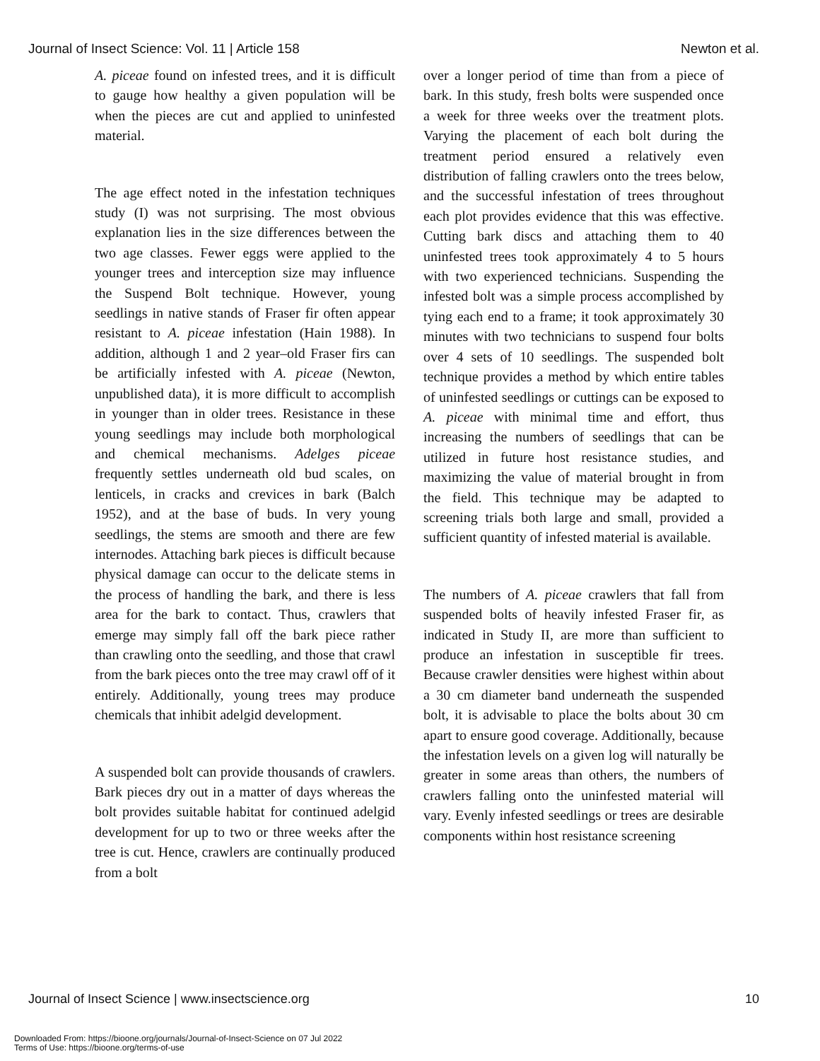Journal of Insect Science: Vol. 11 | Article 158 Newton et al.
A. piceae found on infested trees, and it is difficult to gauge how healthy a given population will be when the pieces are cut and applied to uninfested material.
The age effect noted in the infestation techniques study (I) was not surprising. The most obvious explanation lies in the size differences between the two age classes. Fewer eggs were applied to the younger trees and interception size may influence the Suspend Bolt technique. However, young seedlings in native stands of Fraser fir often appear resistant to A. piceae infestation (Hain 1988). In addition, although 1 and 2 year–old Fraser firs can be artificially infested with A. piceae (Newton, unpublished data), it is more difficult to accomplish in younger than in older trees. Resistance in these young seedlings may include both morphological and chemical mechanisms. Adelges piceae frequently settles underneath old bud scales, on lenticels, in cracks and crevices in bark (Balch 1952), and at the base of buds. In very young seedlings, the stems are smooth and there are few internodes. Attaching bark pieces is difficult because physical damage can occur to the delicate stems in the process of handling the bark, and there is less area for the bark to contact. Thus, crawlers that emerge may simply fall off the bark piece rather than crawling onto the seedling, and those that crawl from the bark pieces onto the tree may crawl off of it entirely. Additionally, young trees may produce chemicals that inhibit adelgid development.
A suspended bolt can provide thousands of crawlers. Bark pieces dry out in a matter of days whereas the bolt provides suitable habitat for continued adelgid development for up to two or three weeks after the tree is cut. Hence, crawlers are continually produced from a bolt
over a longer period of time than from a piece of bark. In this study, fresh bolts were suspended once a week for three weeks over the treatment plots. Varying the placement of each bolt during the treatment period ensured a relatively even distribution of falling crawlers onto the trees below, and the successful infestation of trees throughout each plot provides evidence that this was effective. Cutting bark discs and attaching them to 40 uninfested trees took approximately 4 to 5 hours with two experienced technicians. Suspending the infested bolt was a simple process accomplished by tying each end to a frame; it took approximately 30 minutes with two technicians to suspend four bolts over 4 sets of 10 seedlings. The suspended bolt technique provides a method by which entire tables of uninfested seedlings or cuttings can be exposed to A. piceae with minimal time and effort, thus increasing the numbers of seedlings that can be utilized in future host resistance studies, and maximizing the value of material brought in from the field. This technique may be adapted to screening trials both large and small, provided a sufficient quantity of infested material is available.
The numbers of A. piceae crawlers that fall from suspended bolts of heavily infested Fraser fir, as indicated in Study II, are more than sufficient to produce an infestation in susceptible fir trees. Because crawler densities were highest within about a 30 cm diameter band underneath the suspended bolt, it is advisable to place the bolts about 30 cm apart to ensure good coverage. Additionally, because the infestation levels on a given log will naturally be greater in some areas than others, the numbers of crawlers falling onto the uninfested material will vary. Evenly infested seedlings or trees are desirable components within host resistance screening
Journal of Insect Science | www.insectscience.org 10
Downloaded From: https://bioone.org/journals/Journal-of-Insect-Science on 07 Jul 2022
Terms of Use: https://bioone.org/terms-of-use